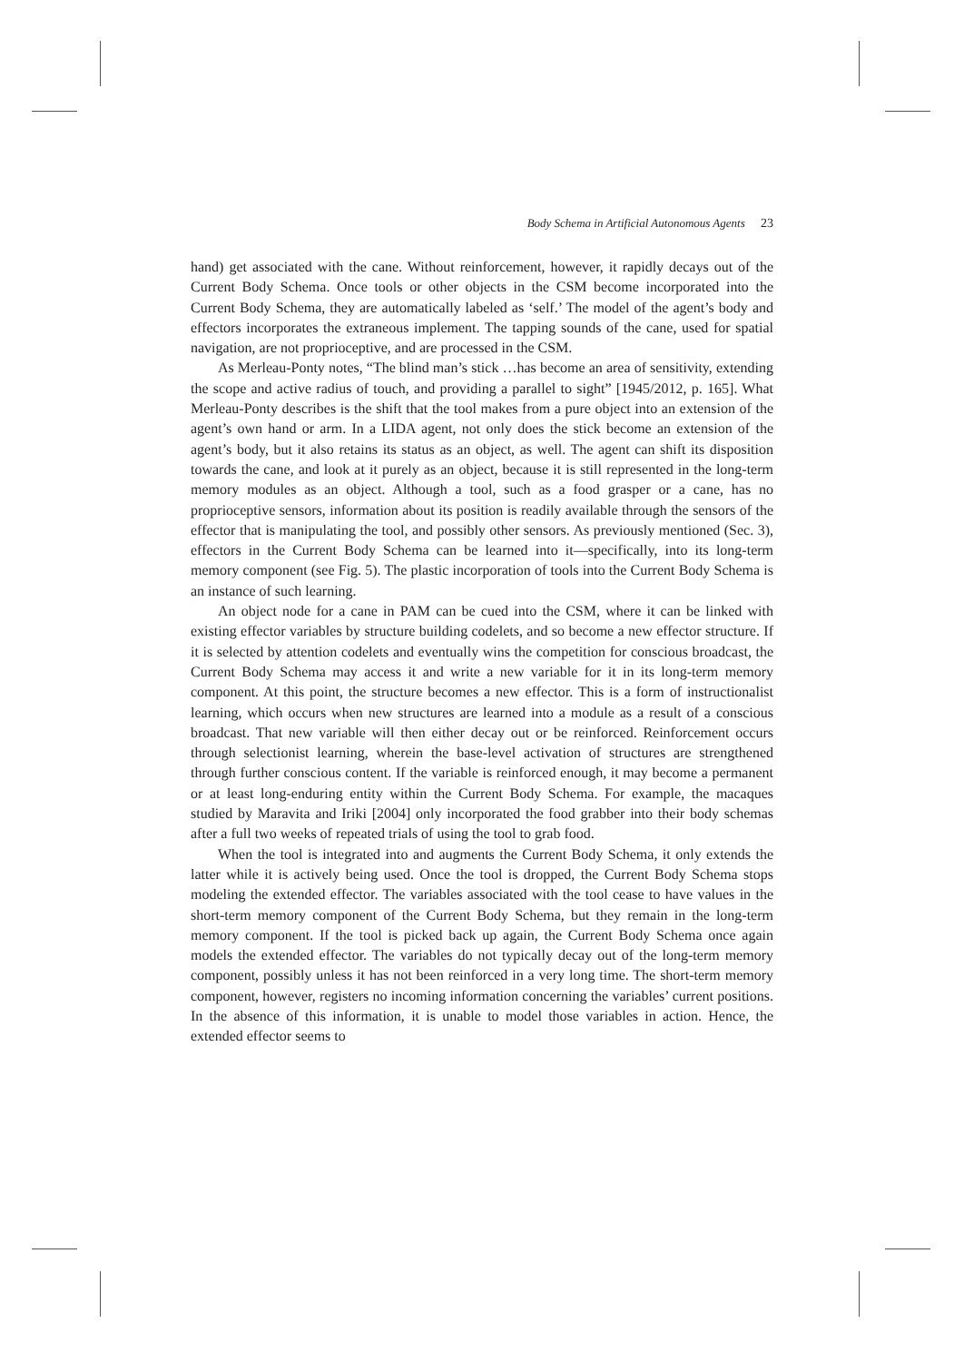Body Schema in Artificial Autonomous Agents 23
hand) get associated with the cane. Without reinforcement, however, it rapidly decays out of the Current Body Schema. Once tools or other objects in the CSM become incorporated into the Current Body Schema, they are automatically labeled as ‘self.’ The model of the agent’s body and effectors incorporates the extraneous implement. The tapping sounds of the cane, used for spatial navigation, are not proprioceptive, and are processed in the CSM.
As Merleau-Ponty notes, “The blind man’s stick …has become an area of sensitivity, extending the scope and active radius of touch, and providing a parallel to sight” [1945/2012, p. 165]. What Merleau-Ponty describes is the shift that the tool makes from a pure object into an extension of the agent’s own hand or arm. In a LIDA agent, not only does the stick become an extension of the agent’s body, but it also retains its status as an object, as well. The agent can shift its disposition towards the cane, and look at it purely as an object, because it is still represented in the long-term memory modules as an object. Although a tool, such as a food grasper or a cane, has no proprioceptive sensors, information about its position is readily available through the sensors of the effector that is manipulating the tool, and possibly other sensors. As previously mentioned (Sec. 3), effectors in the Current Body Schema can be learned into it—specifically, into its long-term memory component (see Fig. 5). The plastic incorporation of tools into the Current Body Schema is an instance of such learning.
An object node for a cane in PAM can be cued into the CSM, where it can be linked with existing effector variables by structure building codelets, and so become a new effector structure. If it is selected by attention codelets and eventually wins the competition for conscious broadcast, the Current Body Schema may access it and write a new variable for it in its long-term memory component. At this point, the structure becomes a new effector. This is a form of instructionalist learning, which occurs when new structures are learned into a module as a result of a conscious broadcast. That new variable will then either decay out or be reinforced. Reinforcement occurs through selectionist learning, wherein the base-level activation of structures are strengthened through further conscious content. If the variable is reinforced enough, it may become a permanent or at least long-enduring entity within the Current Body Schema. For example, the macaques studied by Maravita and Iriki [2004] only incorporated the food grabber into their body schemas after a full two weeks of repeated trials of using the tool to grab food.
When the tool is integrated into and augments the Current Body Schema, it only extends the latter while it is actively being used. Once the tool is dropped, the Current Body Schema stops modeling the extended effector. The variables associated with the tool cease to have values in the short-term memory component of the Current Body Schema, but they remain in the long-term memory component. If the tool is picked back up again, the Current Body Schema once again models the extended effector. The variables do not typically decay out of the long-term memory component, possibly unless it has not been reinforced in a very long time. The short-term memory component, however, registers no incoming information concerning the variables’ current positions. In the absence of this information, it is unable to model those variables in action. Hence, the extended effector seems to